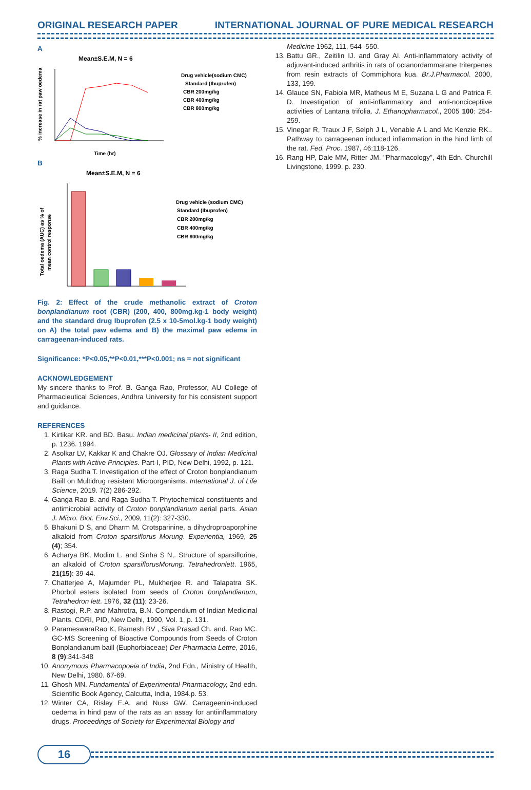ORIGINAL RESEARCH PAPER INTERNATIONAL JOURNAL OF PURE MEDICAL RESEARCH
A
Mean±S.E.M, N = 6
% increase in rat paw oedema
Time (hr)
Drug vehicle(sodium CMC)
Standard (Ibuprofen)
CBR 200mg/kg
CBR 400mg/kg
CBR 800mg/kg
B
Mean±S.E.M, N = 6
Total oedema (AUC) as % of
mean control response
Drug vehicle (sodium CMC)
Standard (Ibuprofen)
CBR 200mg/kg
CBR 400mg/kg
CBR 800mg/kg
Fig. 2: Effect of the crude methanolic extract of Croton bonplandianum root (CBR) (200, 400, 800mg.kg-1 body weight) and the standard drug Ibuprofen (2.5 x 10-5mol.kg-1 body weight) on A) the total paw edema and B) the maximal paw edema in carrageenan-induced rats.
Significance: *P<0.05,**P<0.01,***P<0.001; ns = not significant
ACKNOWLEDGEMENT
My sincere thanks to Prof. B. Ganga Rao, Professor, AU College of Pharmacieutical Sciences, Andhra University for his consistent support and guidance.
REFERENCES
1. Kirtikar KR. and BD. Basu. Indian medicinal plants- II, 2nd edition, p. 1236. 1994.
2. Asolkar LV, Kakkar K and Chakre OJ. Glossary of Indian Medicinal Plants with Active Principles. Part-I, PID, New Delhi, 1992, p. 121.
3. Raga Sudha T. Investigation of the effect of Croton bonplandianum Baill on Multidrug resistant Microorganisms. International J. of Life Science, 2019. 7(2) 286-292.
4. Ganga Rao B. and Raga Sudha T. Phytochemical constituents and antimicrobial activity of Croton bonplandianum aerial parts. Asian J. Micro. Biot. Env.Sci., 2009, 11(2): 327-330.
5. Bhakuni D S, and Dharm M. Crotsparinine, a dihydroproaporphine alkaloid from Croton sparsiflorus Morung. Experientia, 1969, 25 (4); 354.
6. Acharya BK, Modim L. and Sinha S N,. Structure of sparsiflorine, an alkaloid of Croton sparsiflorusMorung. Tetrahedronlett. 1965, 21(15): 39-44.
7. Chatterjee A, Majumder PL, Mukherjee R. and Talapatra SK. Phorbol esters isolated from seeds of Croton bonplandianum, Tetrahedron lett. 1976, 32 (11): 23-26.
8. Rastogi, R.P. and Mahrotra, B.N. Compendium of Indian Medicinal Plants, CDRI, PID, New Delhi, 1990, Vol. 1, p. 131.
9. ParameswaraRao K, Ramesh BV , Siva Prasad Ch. and. Rao MC. GC-MS Screening of Bioactive Compounds from Seeds of Croton Bonplandianum baill (Euphorbiaceae) Der Pharmacia Lettre, 2016, 8 (9):341-348
10. Anonymous Pharmacopoeia of India, 2nd Edn., Ministry of Health, New Delhi, 1980. 67-69.
11. Ghosh MN. Fundamental of Experimental Pharmacology, 2nd edn. Scientific Book Agency, Calcutta, India, 1984.p. 53.
12. Winter CA, Risley E.A. and Nuss GW. Carrageenin-induced oedema in hind paw of the rats as an assay for antiinflammatory drugs. Proceedings of Society for Experimental Biology and
Medicine 1962, 111, 544–550.
13. Battu GR., Zeitilin IJ. and Gray AI. Anti-inflammatory activity of adjuvant-induced arthritis in rats of octanordammarane triterpenes from resin extracts of Commiphora kua. Br.J.Pharmacol. 2000, 133, 199.
14. Glauce SN, Fabiola MR, Matheus M E, Suzana L G and Patrica F. D. Investigation of anti-inflammatory and anti-nonciceptiive activities of Lantana trifolia. J. Ethanopharmacol., 2005 100: 254-259.
15. Vinegar R, Traux J F, Selph J L, Venable A L and Mc Kenzie RK.. Pathway to carrageenan induced inflammation in the hind limb of the rat. Fed. Proc. 1987, 46:118-126.
16. Rang HP, Dale MM, Ritter JM. "Pharmacology", 4th Edn. Churchill Livingstone, 1999. p. 230.
16